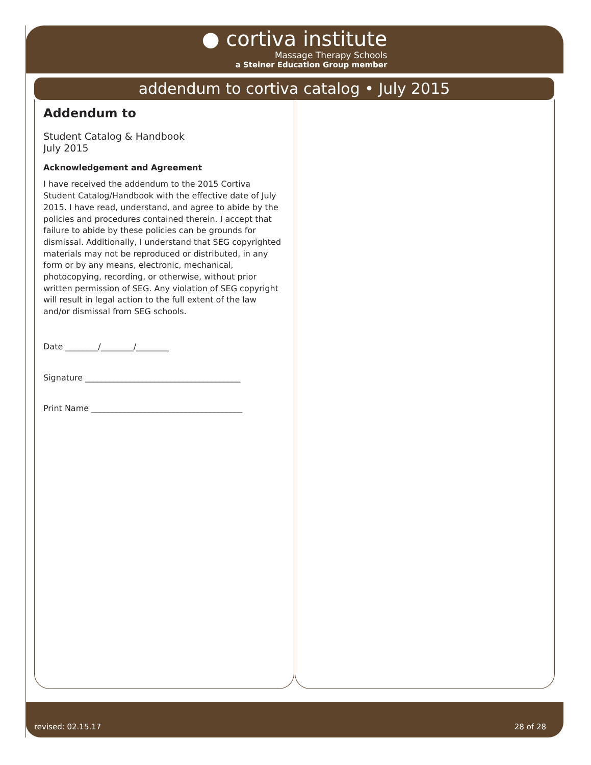● cortiva institute
Massage Therapy Schools
a Steiner Education Group member
addendum to cortiva catalog • July 2015
Addendum to
Student Catalog & Handbook
July 2015
Acknowledgement and Agreement
I have received the addendum to the 2015 Cortiva Student Catalog/Handbook with the effective date of July 2015. I have read, understand, and agree to abide by the policies and procedures contained therein. I accept that failure to abide by these policies can be grounds for dismissal. Additionally, I understand that SEG copyrighted materials may not be reproduced or distributed, in any form or by any means, electronic, mechanical, photocopying, recording, or otherwise, without prior written permission of SEG. Any violation of SEG copyright will result in legal action to the full extent of the law and/or dismissal from SEG schools.
Date ________/________/________
Signature ______________________________________
Print Name _____________________________________
revised: 02.15.17 28 of 28